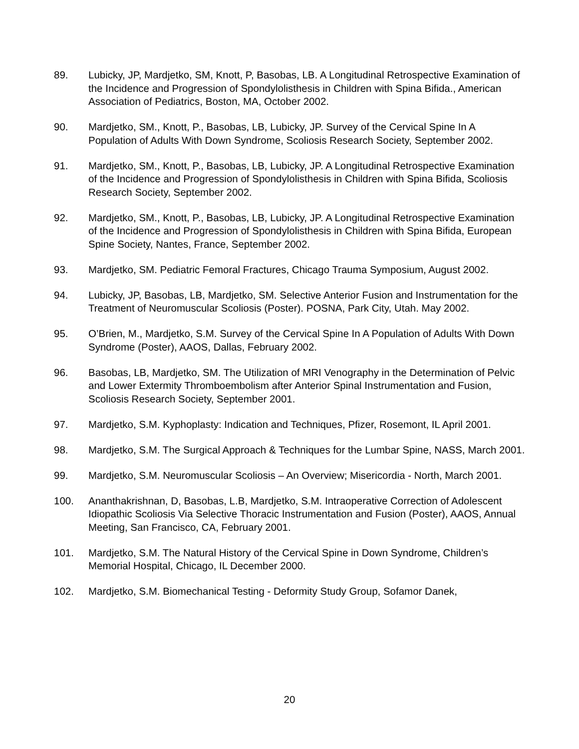89. Lubicky, JP, Mardjetko, SM, Knott, P, Basobas, LB. A Longitudinal Retrospective Examination of the Incidence and Progression of Spondylolisthesis in Children with Spina Bifida., American Association of Pediatrics, Boston, MA, October 2002.
90. Mardjetko, SM., Knott, P., Basobas, LB, Lubicky, JP. Survey of the Cervical Spine In A Population of Adults With Down Syndrome, Scoliosis Research Society, September 2002.
91. Mardjetko, SM., Knott, P., Basobas, LB, Lubicky, JP. A Longitudinal Retrospective Examination of the Incidence and Progression of Spondylolisthesis in Children with Spina Bifida, Scoliosis Research Society, September 2002.
92. Mardjetko, SM., Knott, P., Basobas, LB, Lubicky, JP. A Longitudinal Retrospective Examination of the Incidence and Progression of Spondylolisthesis in Children with Spina Bifida, European Spine Society, Nantes, France, September 2002.
93. Mardjetko, SM. Pediatric Femoral Fractures, Chicago Trauma Symposium, August 2002.
94. Lubicky, JP, Basobas, LB, Mardjetko, SM. Selective Anterior Fusion and Instrumentation for the Treatment of Neuromuscular Scoliosis (Poster). POSNA, Park City, Utah. May 2002.
95. O’Brien, M., Mardjetko, S.M. Survey of the Cervical Spine In A Population of Adults With Down Syndrome (Poster), AAOS, Dallas, February 2002.
96. Basobas, LB, Mardjetko, SM. The Utilization of MRI Venography in the Determination of Pelvic and Lower Extermity Thromboembolism after Anterior Spinal Instrumentation and Fusion, Scoliosis Research Society, September 2001.
97. Mardjetko, S.M. Kyphoplasty: Indication and Techniques, Pfizer, Rosemont, IL April 2001.
98. Mardjetko, S.M. The Surgical Approach & Techniques for the Lumbar Spine, NASS, March 2001.
99. Mardjetko, S.M. Neuromuscular Scoliosis – An Overview; Misericordia - North, March 2001.
100. Ananthakrishnan, D, Basobas, L.B, Mardjetko, S.M. Intraoperative Correction of Adolescent Idiopathic Scoliosis Via Selective Thoracic Instrumentation and Fusion (Poster), AAOS, Annual Meeting, San Francisco, CA, February 2001.
101. Mardjetko, S.M. The Natural History of the Cervical Spine in Down Syndrome, Children’s Memorial Hospital, Chicago, IL December 2000.
102. Mardjetko, S.M. Biomechanical Testing - Deformity Study Group, Sofamor Danek,
20